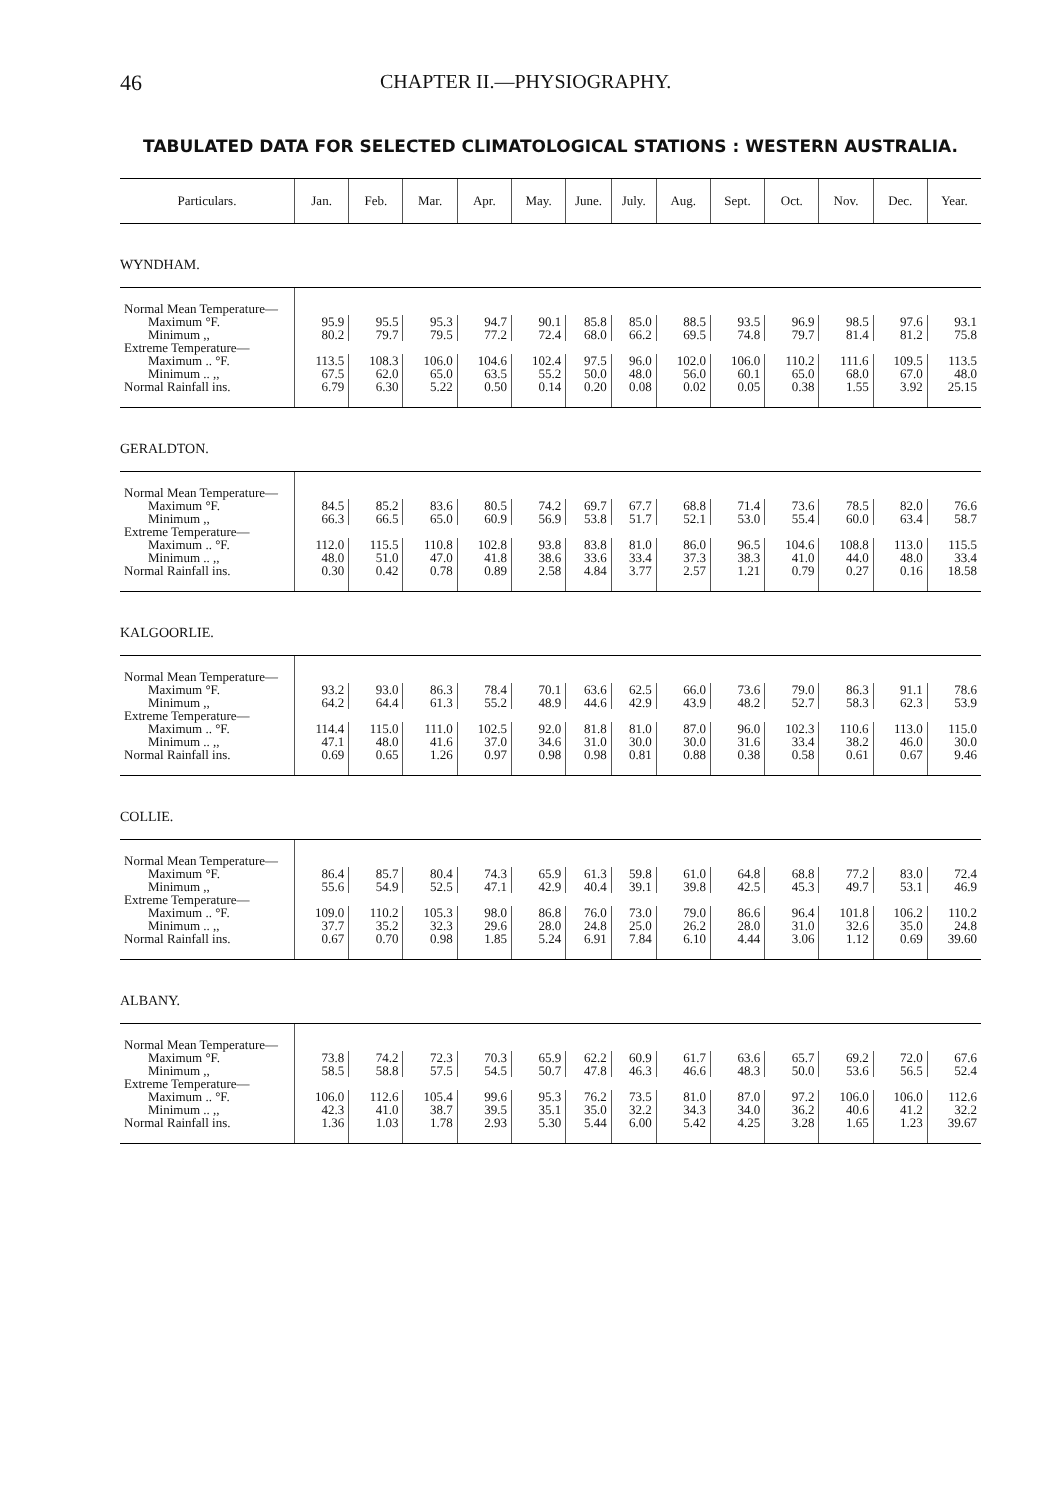46 CHAPTER II.—PHYSIOGRAPHY.
TABULATED DATA FOR SELECTED CLIMATOLOGICAL STATIONS : WESTERN AUSTRALIA.
| Particulars. | Jan. | Feb. | Mar. | Apr. | May. | June. | July. | Aug. | Sept. | Oct. | Nov. | Dec. | Year. |
| --- | --- | --- | --- | --- | --- | --- | --- | --- | --- | --- | --- | --- | --- |
| WYNDHAM. | | | | | | | | | | | | | |
| Normal Mean Temperature— | | | | | | | | | | | | | |
| Maximum °F. | 95.9 | 95.5 | 95.3 | 94.7 | 90.1 | 85.8 | 85.0 | 88.5 | 93.5 | 96.9 | 98.5 | 97.6 | 93.1 |
| Minimum ,, | 80.2 | 79.7 | 79.5 | 77.2 | 72.4 | 68.0 | 66.2 | 69.5 | 74.8 | 79.7 | 81.4 | 81.2 | 75.8 |
| Extreme Temperature— | | | | | | | | | | | | | |
| Maximum .. °F. | 113.5 | 108.3 | 106.0 | 104.6 | 102.4 | 97.5 | 96.0 | 102.0 | 106.0 | 110.2 | 111.6 | 109.5 | 113.5 |
| Minimum .. ,, | 67.5 | 62.0 | 65.0 | 63.5 | 55.2 | 50.0 | 48.0 | 56.0 | 60.1 | 65.0 | 68.0 | 67.0 | 48.0 |
| Normal Rainfall ins. | 6.79 | 6.30 | 5.22 | 0.50 | 0.14 | 0.20 | 0.08 | 0.02 | 0.05 | 0.38 | 1.55 | 3.92 | 25.15 |
| GERALDTON. | | | | | | | | | | | | | |
| Normal Mean Temperature— | | | | | | | | | | | | | |
| Maximum °F. | 84.5 | 85.2 | 83.6 | 80.5 | 74.2 | 69.7 | 67.7 | 68.8 | 71.4 | 73.6 | 78.5 | 82.0 | 76.6 |
| Minimum ,, | 66.3 | 66.5 | 65.0 | 60.9 | 56.9 | 53.8 | 51.7 | 52.1 | 53.0 | 55.4 | 60.0 | 63.4 | 58.7 |
| Extreme Temperature— | | | | | | | | | | | | | |
| Maximum .. °F. | 112.0 | 115.5 | 110.8 | 102.8 | 93.8 | 83.8 | 81.0 | 86.0 | 96.5 | 104.6 | 108.8 | 113.0 | 115.5 |
| Minimum .. ,, | 48.0 | 51.0 | 47.0 | 41.8 | 38.6 | 33.6 | 33.4 | 37.3 | 38.3 | 41.0 | 44.0 | 48.0 | 33.4 |
| Normal Rainfall ins. | 0.30 | 0.42 | 0.78 | 0.89 | 2.58 | 4.84 | 3.77 | 2.57 | 1.21 | 0.79 | 0.27 | 0.16 | 18.58 |
| KALGOORLIE. | | | | | | | | | | | | | |
| Normal Mean Temperature— | | | | | | | | | | | | | |
| Maximum °F. | 93.2 | 93.0 | 86.3 | 78.4 | 70.1 | 63.6 | 62.5 | 66.0 | 73.6 | 79.0 | 86.3 | 91.1 | 78.6 |
| Minimum ,, | 64.2 | 64.4 | 61.3 | 55.2 | 48.9 | 44.6 | 42.9 | 43.9 | 48.2 | 52.7 | 58.3 | 62.3 | 53.9 |
| Extreme Temperature— | | | | | | | | | | | | | |
| Maximum .. °F. | 114.4 | 115.0 | 111.0 | 102.5 | 92.0 | 81.8 | 81.0 | 87.0 | 96.0 | 102.3 | 110.6 | 113.0 | 115.0 |
| Minimum .. ,, | 47.1 | 48.0 | 41.6 | 37.0 | 34.6 | 31.0 | 30.0 | 30.0 | 31.6 | 33.4 | 38.2 | 46.0 | 30.0 |
| Normal Rainfall ins. | 0.69 | 0.65 | 1.26 | 0.97 | 0.98 | 0.98 | 0.81 | 0.88 | 0.38 | 0.58 | 0.61 | 0.67 | 9.46 |
| COLLIE. | | | | | | | | | | | | | |
| Normal Mean Temperature— | | | | | | | | | | | | | |
| Maximum °F. | 86.4 | 85.7 | 80.4 | 74.3 | 65.9 | 61.3 | 59.8 | 61.0 | 64.8 | 68.8 | 77.2 | 83.0 | 72.4 |
| Minimum ,, | 55.6 | 54.9 | 52.5 | 47.1 | 42.9 | 40.4 | 39.1 | 39.8 | 42.5 | 45.3 | 49.7 | 53.1 | 46.9 |
| Extreme Temperature— | | | | | | | | | | | | | |
| Maximum .. °F. | 109.0 | 110.2 | 105.3 | 98.0 | 86.8 | 76.0 | 73.0 | 79.0 | 86.6 | 96.4 | 101.8 | 106.2 | 110.2 |
| Minimum .. ,, | 37.7 | 35.2 | 32.3 | 29.6 | 28.0 | 24.8 | 25.0 | 26.2 | 28.0 | 31.0 | 32.6 | 35.0 | 24.8 |
| Normal Rainfall ins. | 0.67 | 0.70 | 0.98 | 1.85 | 5.24 | 6.91 | 7.84 | 6.10 | 4.44 | 3.06 | 1.12 | 0.69 | 39.60 |
| ALBANY. | | | | | | | | | | | | | |
| Normal Mean Temperature— | | | | | | | | | | | | | |
| Maximum °F. | 73.8 | 74.2 | 72.3 | 70.3 | 65.9 | 62.2 | 60.9 | 61.7 | 63.6 | 65.7 | 69.2 | 72.0 | 67.6 |
| Minimum ,, | 58.5 | 58.8 | 57.5 | 54.5 | 50.7 | 47.8 | 46.3 | 46.6 | 48.3 | 50.0 | 53.6 | 56.5 | 52.4 |
| Extreme Temperature— | | | | | | | | | | | | | |
| Maximum .. °F. | 106.0 | 112.6 | 105.4 | 99.6 | 95.3 | 76.2 | 73.5 | 81.0 | 87.0 | 97.2 | 106.0 | 106.0 | 112.6 |
| Minimum .. ,, | 42.3 | 41.0 | 38.7 | 39.5 | 35.1 | 35.0 | 32.2 | 34.3 | 34.0 | 36.2 | 40.6 | 41.2 | 32.2 |
| Normal Rainfall ins. | 1.36 | 1.03 | 1.78 | 2.93 | 5.30 | 5.44 | 6.00 | 5.42 | 4.25 | 3.28 | 1.65 | 1.23 | 39.67 |